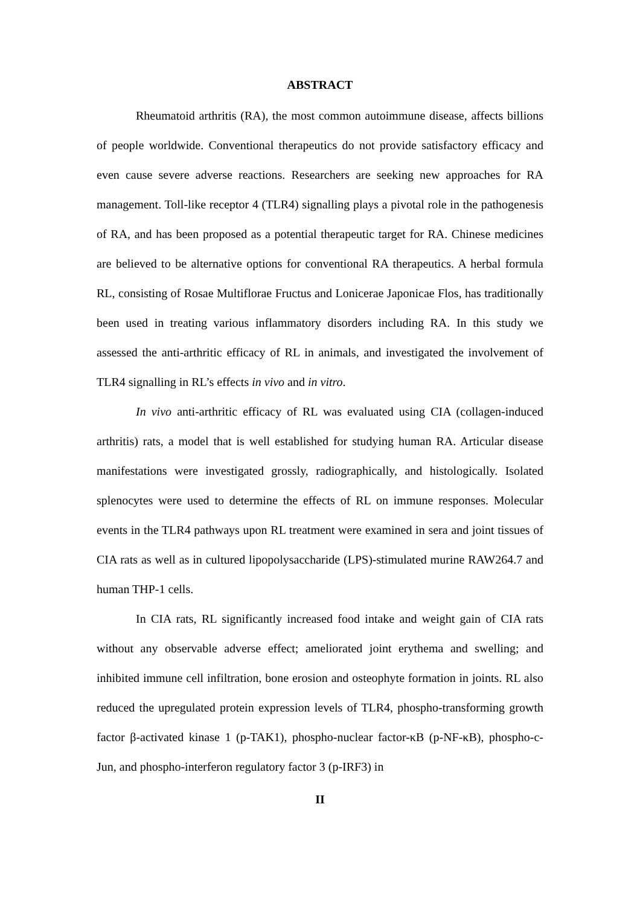ABSTRACT
Rheumatoid arthritis (RA), the most common autoimmune disease, affects billions of people worldwide. Conventional therapeutics do not provide satisfactory efficacy and even cause severe adverse reactions. Researchers are seeking new approaches for RA management. Toll-like receptor 4 (TLR4) signalling plays a pivotal role in the pathogenesis of RA, and has been proposed as a potential therapeutic target for RA. Chinese medicines are believed to be alternative options for conventional RA therapeutics. A herbal formula RL, consisting of Rosae Multiflorae Fructus and Lonicerae Japonicae Flos, has traditionally been used in treating various inflammatory disorders including RA. In this study we assessed the anti-arthritic efficacy of RL in animals, and investigated the involvement of TLR4 signalling in RL’s effects in vivo and in vitro.
In vivo anti-arthritic efficacy of RL was evaluated using CIA (collagen-induced arthritis) rats, a model that is well established for studying human RA. Articular disease manifestations were investigated grossly, radiographically, and histologically. Isolated splenocytes were used to determine the effects of RL on immune responses. Molecular events in the TLR4 pathways upon RL treatment were examined in sera and joint tissues of CIA rats as well as in cultured lipopolysaccharide (LPS)-stimulated murine RAW264.7 and human THP-1 cells.
In CIA rats, RL significantly increased food intake and weight gain of CIA rats without any observable adverse effect; ameliorated joint erythema and swelling; and inhibited immune cell infiltration, bone erosion and osteophyte formation in joints. RL also reduced the upregulated protein expression levels of TLR4, phospho-transforming growth factor β-activated kinase 1 (p-TAK1), phospho-nuclear factor-κB (p-NF-κB), phospho-c-Jun, and phospho-interferon regulatory factor 3 (p-IRF3) in
II